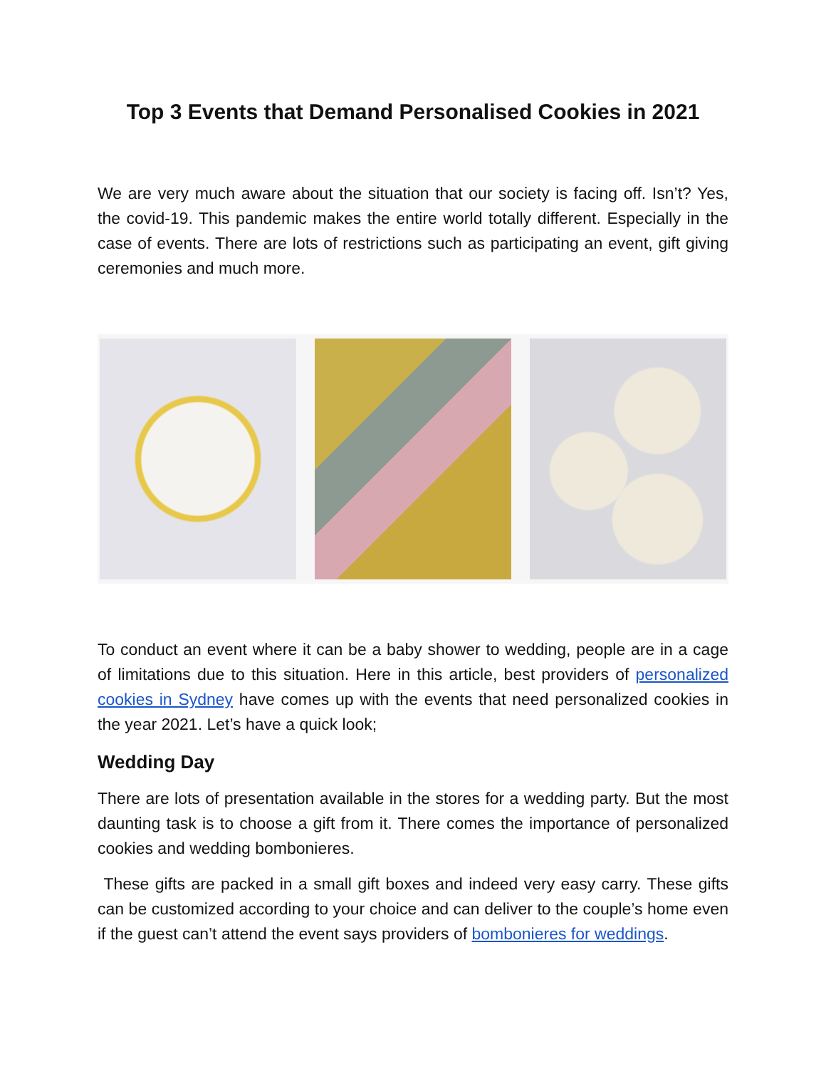Top 3 Events that Demand Personalised Cookies in 2021
We are very much aware about the situation that our society is facing off. Isn’t? Yes, the covid-19. This pandemic makes the entire world totally different. Especially in the case of events. There are lots of restrictions such as participating an event, gift giving ceremonies and much more.
To conduct an event where it can be a baby shower to wedding, people are in a cage of limitations due to this situation. Here in this article, best providers of personalized cookies in Sydney have comes up with the events that need personalized cookies in the year 2021. Let’s have a quick look;
Wedding Day
There are lots of presentation available in the stores for a wedding party. But the most daunting task is to choose a gift from it. There comes the importance of personalized cookies and wedding bombonieres.
These gifts are packed in a small gift boxes and indeed very easy carry. These gifts can be customized according to your choice and can deliver to the couple’s home even if the guest can’t attend the event says providers of bombonieres for weddings.